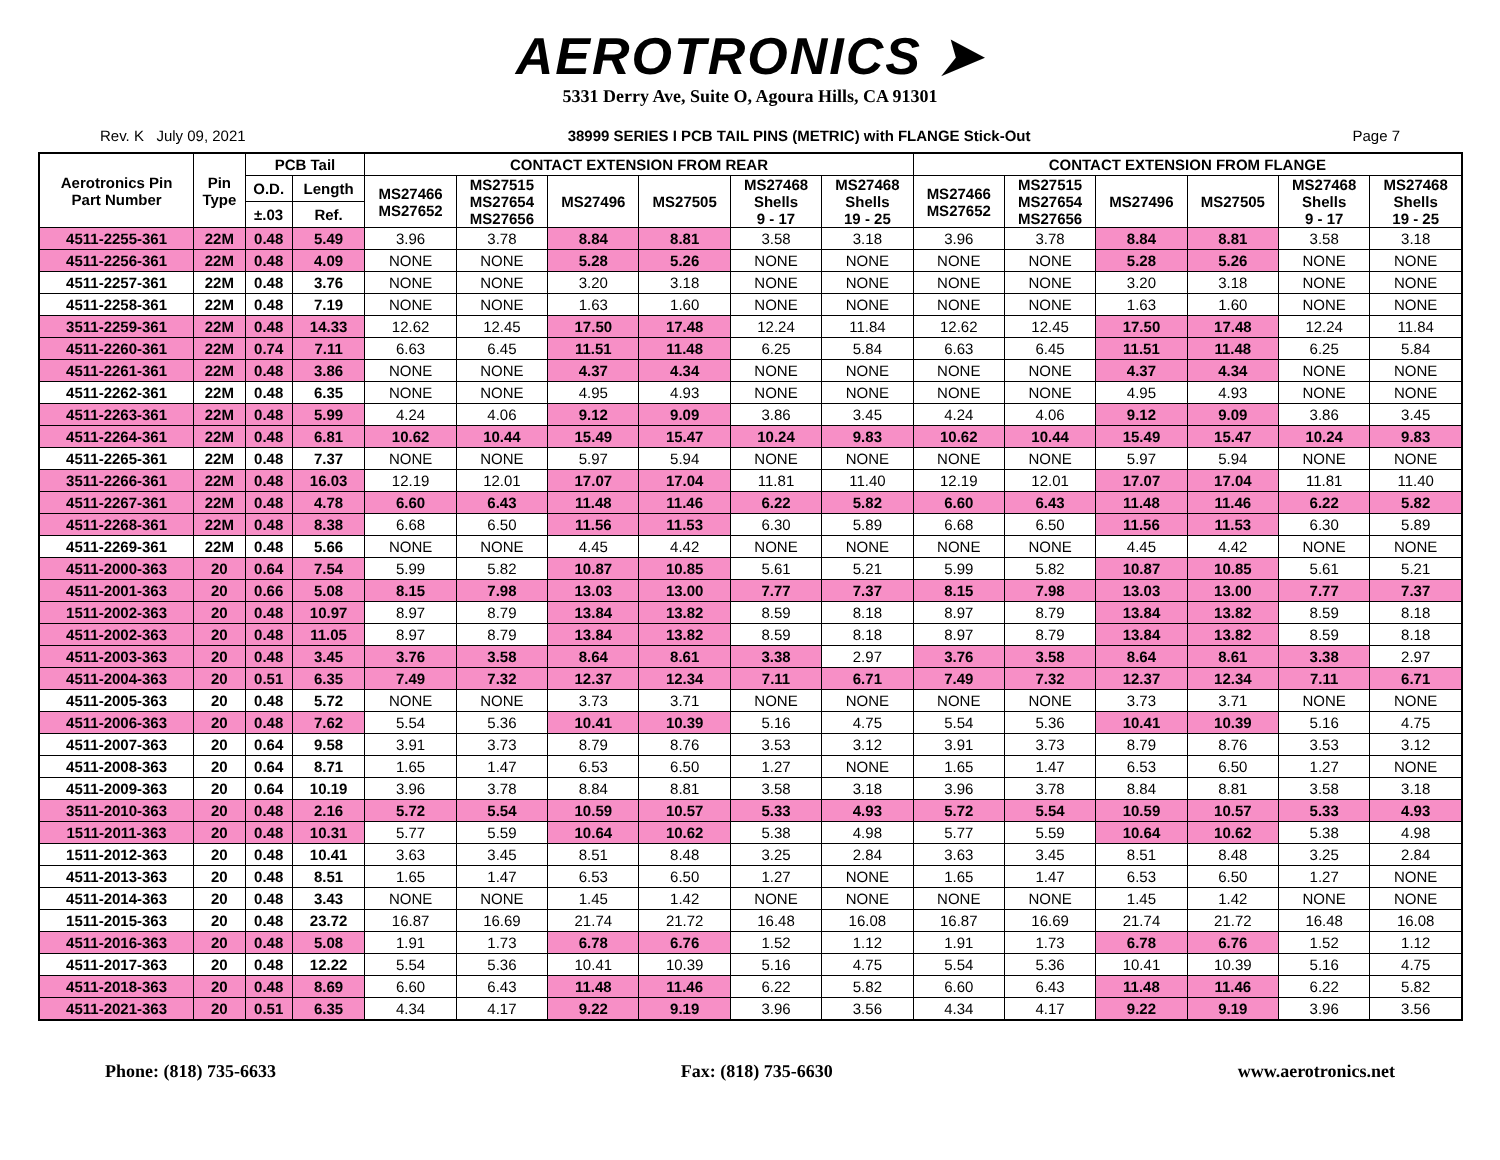AEROTRONICS ➤
5331 Derry Ave, Suite O, Agoura Hills, CA 91301
Rev. K July 09, 2021 38999 SERIES I PCB TAIL PINS (METRIC) with FLANGE Stick-Out Page 7
| Aerotronics Pin Part Number | Pin Type | PCB Tail | | CONTACT EXTENSION FROM REAR | | | | | | CONTACT EXTENSION FROM FLANGE | | | | | |
| --- | --- | --- | --- | --- | --- | --- | --- | --- | --- | --- | --- | --- | --- | --- | --- |
| | | O.D. | Length | MS27466 MS27652 | MS27515 MS27654 MS27656 | MS27496 | MS27505 | MS27468 Shells 9 - 17 | MS27468 Shells 19 - 25 | MS27466 MS27652 | MS27515 MS27654 MS27656 | MS27496 | MS27505 | MS27468 Shells 9 - 17 | MS27468 Shells 19 - 25 |
| | | ±.03 | Ref. | | | | | | | | | | | | |
| 4511-2255-361 | 22M | 0.48 | 5.49 | 3.96 | 3.78 | 8.84 | 8.81 | 3.58 | 3.18 | 3.96 | 3.78 | 8.84 | 8.81 | 3.58 | 3.18 |
| 4511-2256-361 | 22M | 0.48 | 4.09 | NONE | NONE | 5.28 | 5.26 | NONE | NONE | NONE | NONE | 5.28 | 5.26 | NONE | NONE |
| 4511-2257-361 | 22M | 0.48 | 3.76 | NONE | NONE | 3.20 | 3.18 | NONE | NONE | NONE | NONE | 3.20 | 3.18 | NONE | NONE |
| 4511-2258-361 | 22M | 0.48 | 7.19 | NONE | NONE | 1.63 | 1.60 | NONE | NONE | NONE | NONE | 1.63 | 1.60 | NONE | NONE |
| 3511-2259-361 | 22M | 0.48 | 14.33 | 12.62 | 12.45 | 17.50 | 17.48 | 12.24 | 11.84 | 12.62 | 12.45 | 17.50 | 17.48 | 12.24 | 11.84 |
| 4511-2260-361 | 22M | 0.74 | 7.11 | 6.63 | 6.45 | 11.51 | 11.48 | 6.25 | 5.84 | 6.63 | 6.45 | 11.51 | 11.48 | 6.25 | 5.84 |
| 4511-2261-361 | 22M | 0.48 | 3.86 | NONE | NONE | 4.37 | 4.34 | NONE | NONE | NONE | NONE | 4.37 | 4.34 | NONE | NONE |
| 4511-2262-361 | 22M | 0.48 | 6.35 | NONE | NONE | 4.95 | 4.93 | NONE | NONE | NONE | NONE | 4.95 | 4.93 | NONE | NONE |
| 4511-2263-361 | 22M | 0.48 | 5.99 | 4.24 | 4.06 | 9.12 | 9.09 | 3.86 | 3.45 | 4.24 | 4.06 | 9.12 | 9.09 | 3.86 | 3.45 |
| 4511-2264-361 | 22M | 0.48 | 6.81 | 10.62 | 10.44 | 15.49 | 15.47 | 10.24 | 9.83 | 10.62 | 10.44 | 15.49 | 15.47 | 10.24 | 9.83 |
| 4511-2265-361 | 22M | 0.48 | 7.37 | NONE | NONE | 5.97 | 5.94 | NONE | NONE | NONE | NONE | 5.97 | 5.94 | NONE | NONE |
| 3511-2266-361 | 22M | 0.48 | 16.03 | 12.19 | 12.01 | 17.07 | 17.04 | 11.81 | 11.40 | 12.19 | 12.01 | 17.07 | 17.04 | 11.81 | 11.40 |
| 4511-2267-361 | 22M | 0.48 | 4.78 | 6.60 | 6.43 | 11.48 | 11.46 | 6.22 | 5.82 | 6.60 | 6.43 | 11.48 | 11.46 | 6.22 | 5.82 |
| 4511-2268-361 | 22M | 0.48 | 8.38 | 6.68 | 6.50 | 11.56 | 11.53 | 6.30 | 5.89 | 6.68 | 6.50 | 11.56 | 11.53 | 6.30 | 5.89 |
| 4511-2269-361 | 22M | 0.48 | 5.66 | NONE | NONE | 4.45 | 4.42 | NONE | NONE | NONE | NONE | 4.45 | 4.42 | NONE | NONE |
| 4511-2000-363 | 20 | 0.64 | 7.54 | 5.99 | 5.82 | 10.87 | 10.85 | 5.61 | 5.21 | 5.99 | 5.82 | 10.87 | 10.85 | 5.61 | 5.21 |
| 4511-2001-363 | 20 | 0.66 | 5.08 | 8.15 | 7.98 | 13.03 | 13.00 | 7.77 | 7.37 | 8.15 | 7.98 | 13.03 | 13.00 | 7.77 | 7.37 |
| 1511-2002-363 | 20 | 0.48 | 10.97 | 8.97 | 8.79 | 13.84 | 13.82 | 8.59 | 8.18 | 8.97 | 8.79 | 13.84 | 13.82 | 8.59 | 8.18 |
| 4511-2002-363 | 20 | 0.48 | 11.05 | 8.97 | 8.79 | 13.84 | 13.82 | 8.59 | 8.18 | 8.97 | 8.79 | 13.84 | 13.82 | 8.59 | 8.18 |
| 4511-2003-363 | 20 | 0.48 | 3.45 | 3.76 | 3.58 | 8.64 | 8.61 | 3.38 | 2.97 | 3.76 | 3.58 | 8.64 | 8.61 | 3.38 | 2.97 |
| 4511-2004-363 | 20 | 0.51 | 6.35 | 7.49 | 7.32 | 12.37 | 12.34 | 7.11 | 6.71 | 7.49 | 7.32 | 12.37 | 12.34 | 7.11 | 6.71 |
| 4511-2005-363 | 20 | 0.48 | 5.72 | NONE | NONE | 3.73 | 3.71 | NONE | NONE | NONE | NONE | 3.73 | 3.71 | NONE | NONE |
| 4511-2006-363 | 20 | 0.48 | 7.62 | 5.54 | 5.36 | 10.41 | 10.39 | 5.16 | 4.75 | 5.54 | 5.36 | 10.41 | 10.39 | 5.16 | 4.75 |
| 4511-2007-363 | 20 | 0.64 | 9.58 | 3.91 | 3.73 | 8.79 | 8.76 | 3.53 | 3.12 | 3.91 | 3.73 | 8.79 | 8.76 | 3.53 | 3.12 |
| 4511-2008-363 | 20 | 0.64 | 8.71 | 1.65 | 1.47 | 6.53 | 6.50 | 1.27 | NONE | 1.65 | 1.47 | 6.53 | 6.50 | 1.27 | NONE |
| 4511-2009-363 | 20 | 0.64 | 10.19 | 3.96 | 3.78 | 8.84 | 8.81 | 3.58 | 3.18 | 3.96 | 3.78 | 8.84 | 8.81 | 3.58 | 3.18 |
| 3511-2010-363 | 20 | 0.48 | 2.16 | 5.72 | 5.54 | 10.59 | 10.57 | 5.33 | 4.93 | 5.72 | 5.54 | 10.59 | 10.57 | 5.33 | 4.93 |
| 1511-2011-363 | 20 | 0.48 | 10.31 | 5.77 | 5.59 | 10.64 | 10.62 | 5.38 | 4.98 | 5.77 | 5.59 | 10.64 | 10.62 | 5.38 | 4.98 |
| 1511-2012-363 | 20 | 0.48 | 10.41 | 3.63 | 3.45 | 8.51 | 8.48 | 3.25 | 2.84 | 3.63 | 3.45 | 8.51 | 8.48 | 3.25 | 2.84 |
| 4511-2013-363 | 20 | 0.48 | 8.51 | 1.65 | 1.47 | 6.53 | 6.50 | 1.27 | NONE | 1.65 | 1.47 | 6.53 | 6.50 | 1.27 | NONE |
| 4511-2014-363 | 20 | 0.48 | 3.43 | NONE | NONE | 1.45 | 1.42 | NONE | NONE | NONE | NONE | 1.45 | 1.42 | NONE | NONE |
| 1511-2015-363 | 20 | 0.48 | 23.72 | 16.87 | 16.69 | 21.74 | 21.72 | 16.48 | 16.08 | 16.87 | 16.69 | 21.74 | 21.72 | 16.48 | 16.08 |
| 4511-2016-363 | 20 | 0.48 | 5.08 | 1.91 | 1.73 | 6.78 | 6.76 | 1.52 | 1.12 | 1.91 | 1.73 | 6.78 | 6.76 | 1.52 | 1.12 |
| 4511-2017-363 | 20 | 0.48 | 12.22 | 5.54 | 5.36 | 10.41 | 10.39 | 5.16 | 4.75 | 5.54 | 5.36 | 10.41 | 10.39 | 5.16 | 4.75 |
| 4511-2018-363 | 20 | 0.48 | 8.69 | 6.60 | 6.43 | 11.48 | 11.46 | 6.22 | 5.82 | 6.60 | 6.43 | 11.48 | 11.46 | 6.22 | 5.82 |
| 4511-2021-363 | 20 | 0.51 | 6.35 | 4.34 | 4.17 | 9.22 | 9.19 | 3.96 | 3.56 | 4.34 | 4.17 | 9.22 | 9.19 | 3.96 | 3.56 |
Phone: (818) 735-6633 Fax: (818) 735-6630 www.aerotronics.net